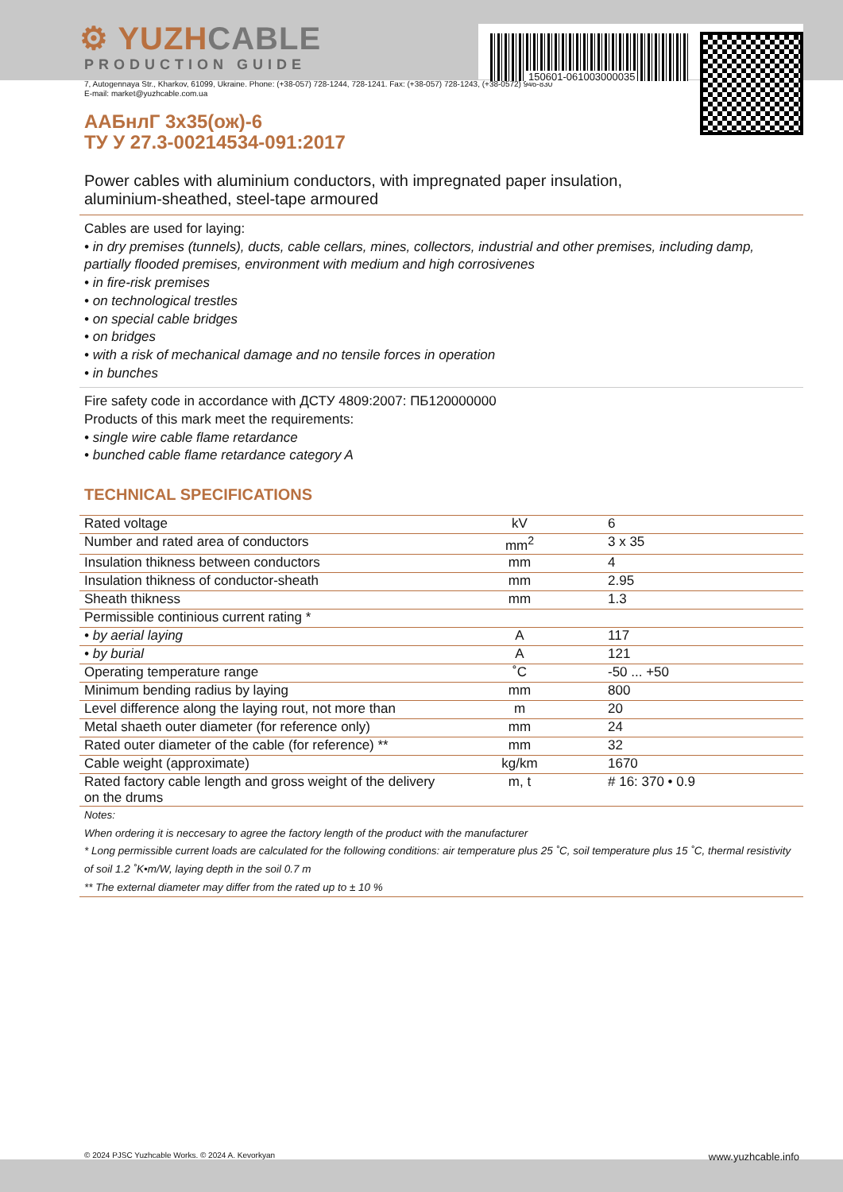⚙ YUZHCABLE
PRODUCTION GUIDE
150601-061003000035
7, Autogennaya Str., Kharkov, 61099, Ukraine. Phone: (+38-057) 728-1244, 728-1241. Fax: (+38-057) 728-1243, (+38-0572) 946-830
E-mail: market@yuzhcable.com.ua
ААБнлГ 3х35(ож)-6
ТУ У 27.3-00214534-091:2017
Power cables with aluminium conductors, with impregnated paper insulation,
aluminium-sheathed, steel-tape armoured
Cables are used for laying:
• in dry premises (tunnels), ducts, cable cellars, mines, collectors, industrial and other premises, including damp, partially flooded premises, environment with medium and high corrosivenes
• in fire-risk premises
• on technological trestles
• on special cable bridges
• on bridges
• with a risk of mechanical damage and no tensile forces in operation
• in bunches
Fire safety code in accordance with ДСТУ 4809:2007: ПБ120000000
Products of this mark meet the requirements:
• single wire cable flame retardance
• bunched cable flame retardance category A
TECHNICAL SPECIFICATIONS
| Rated voltage | kV | 6 |
| Number and rated area of conductors | mm<sup>2</sup> | 3 x 35 |
| Insulation thikness between conductors | mm | 4 |
| Insulation thikness of conductor-sheath | mm | 2.95 |
| Sheath thikness | mm | 1.3 |
| Permissible continious current rating * | | |
| • by aerial laying | A | 117 |
| • by burial | A | 121 |
| Operating temperature range | ˚C | -50 ... +50 |
| Minimum bending radius by laying | mm | 800 |
| Level difference along the laying rout, not more than | m | 20 |
| Metal shaeth outer diameter (for reference only) | mm | 24 |
| Rated outer diameter of the cable (for reference) ** | mm | 32 |
| Cable weight (approximate) | kg/km | 1670 |
| Rated factory cable length and gross weight of the delivery on the drums | m, t | # 16: 370 • 0.9 |
Notes:
When ordering it is neccesary to agree the factory length of the product with the manufacturer
* Long permissible current loads are calculated for the following conditions: air temperature plus 25 ˚C, soil temperature plus 15 ˚C, thermal resistivity of soil 1.2 ˚K•m/W, laying depth in the soil 0.7 m
** The external diameter may differ from the rated up to ± 10 %
© 2024 PJSC Yuzhcable Works. © 2024 A. Kevorkyan www.yuzhcable.info